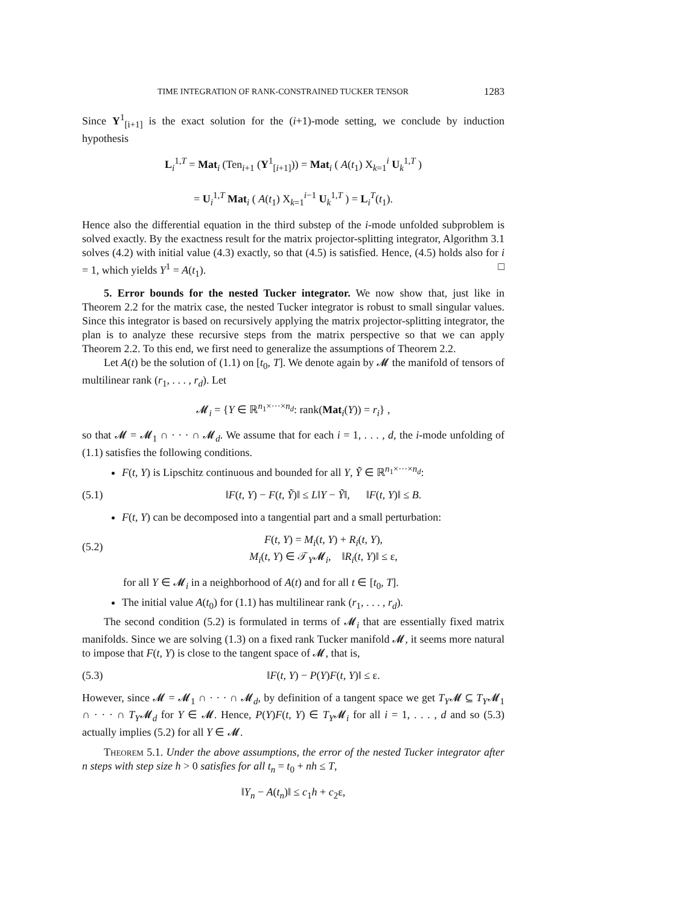TIME INTEGRATION OF RANK-CONSTRAINED TUCKER TENSOR 1283
Since Y<sup>1</sup><sub>[i+1]</sub> is the exact solution for the (i+1)-mode setting, we conclude by induction hypothesis
L<sub>i</sub><sup>1,T</sup> = Mat<sub>i</sub> (Ten<sub>i+1</sub> (Y<sup>1</sup><sub>[i+1]</sub>)) = Mat<sub>i</sub> ( A(t<sub>1</sub>) X<sub>k=1</sub><sup>i</sup> U<sub>k</sub><sup>1,T</sup> )
= U<sub>i</sub><sup>1,T</sup> Mat<sub>i</sub> ( A(t<sub>1</sub>) X<sub>k=1</sub><sup>i−1</sup> U<sub>k</sub><sup>1,T</sup> ) = L<sub>i</sub><sup>T</sup>(t<sub>1</sub>).
Hence also the differential equation in the third substep of the i-mode unfolded subproblem is solved exactly. By the exactness result for the matrix projector-splitting integrator, Algorithm 3.1 solves (4.2) with initial value (4.3) exactly, so that (4.5) is satisfied. Hence, (4.5) holds also for i = 1, which yields Y<sup>1</sup> = A(t<sub>1</sub>). □
5. Error bounds for the nested Tucker integrator. We now show that, just like in Theorem 2.2 for the matrix case, the nested Tucker integrator is robust to small singular values. Since this integrator is based on recursively applying the matrix projector-splitting integrator, the plan is to analyze these recursive steps from the matrix perspective so that we can apply Theorem 2.2. To this end, we first need to generalize the assumptions of Theorem 2.2.
Let A(t) be the solution of (1.1) on [t<sub>0</sub>, T]. We denote again by 𝓜 the manifold of tensors of multilinear rank (r<sub>1</sub>, . . . , r<sub>d</sub>). Let
𝓜<sub>i</sub> = {Y ∈ ℝ<sup>n<sub>1</sub>×···×n<sub>d</sub></sup>: rank(Mat<sub>i</sub>(Y)) = r<sub>i</sub>} ,
so that 𝓜 = 𝓜<sub>1</sub> ∩ · · · ∩ 𝓜<sub>d</sub>. We assume that for each i = 1, . . . , d, the i-mode unfolding of (1.1) satisfies the following conditions.
F(t, Y) is Lipschitz continuous and bounded for all Y, Ỹ ∈ ℝ<sup>n<sub>1</sub>×···×n<sub>d</sub></sup>:
(5.1) ‖F(t, Y) − F(t, Ỹ)‖ ≤ L‖Y − Ỹ‖, ‖F(t, Y)‖ ≤ B.
F(t, Y) can be decomposed into a tangential part and a small perturbation:
(5.2) F(t, Y) = M<sub>i</sub>(t, Y) + R<sub>i</sub>(t, Y),
M<sub>i</sub>(t, Y) ∈ 𝒯<sub>Y</sub>𝓜<sub>i</sub>, ‖R<sub>i</sub>(t, Y)‖ ≤ ε,
for all Y ∈ 𝓜<sub>i</sub> in a neighborhood of A(t) and for all t ∈ [t<sub>0</sub>, T].
The initial value A(t<sub>0</sub>) for (1.1) has multilinear rank (r<sub>1</sub>, . . . , r<sub>d</sub>).
The second condition (5.2) is formulated in terms of 𝓜<sub>i</sub> that are essentially fixed matrix manifolds. Since we are solving (1.3) on a fixed rank Tucker manifold 𝓜, it seems more natural to impose that F(t, Y) is close to the tangent space of 𝓜, that is,
(5.3) ‖F(t, Y) − P(Y)F(t, Y)‖ ≤ ε.
However, since 𝓜 = 𝓜<sub>1</sub> ∩ · · · ∩ 𝓜<sub>d</sub>, by definition of a tangent space we get T<sub>Y</sub>𝓜 ⊆ T<sub>Y</sub>𝓜<sub>1</sub> ∩ · · · ∩ T<sub>Y</sub>𝓜<sub>d</sub> for Y ∈ 𝓜. Hence, P(Y)F(t, Y) ∈ T<sub>Y</sub>𝓜<sub>i</sub> for all i = 1, . . . , d and so (5.3) actually implies (5.2) for all Y ∈ 𝓜.
Theorem 5.1. Under the above assumptions, the error of the nested Tucker integrator after n steps with step size h > 0 satisfies for all t<sub>n</sub> = t<sub>0</sub> + nh ≤ T,
‖Y<sub>n</sub> − A(t<sub>n</sub>)‖ ≤ c<sub>1</sub>h + c<sub>2</sub>ε,